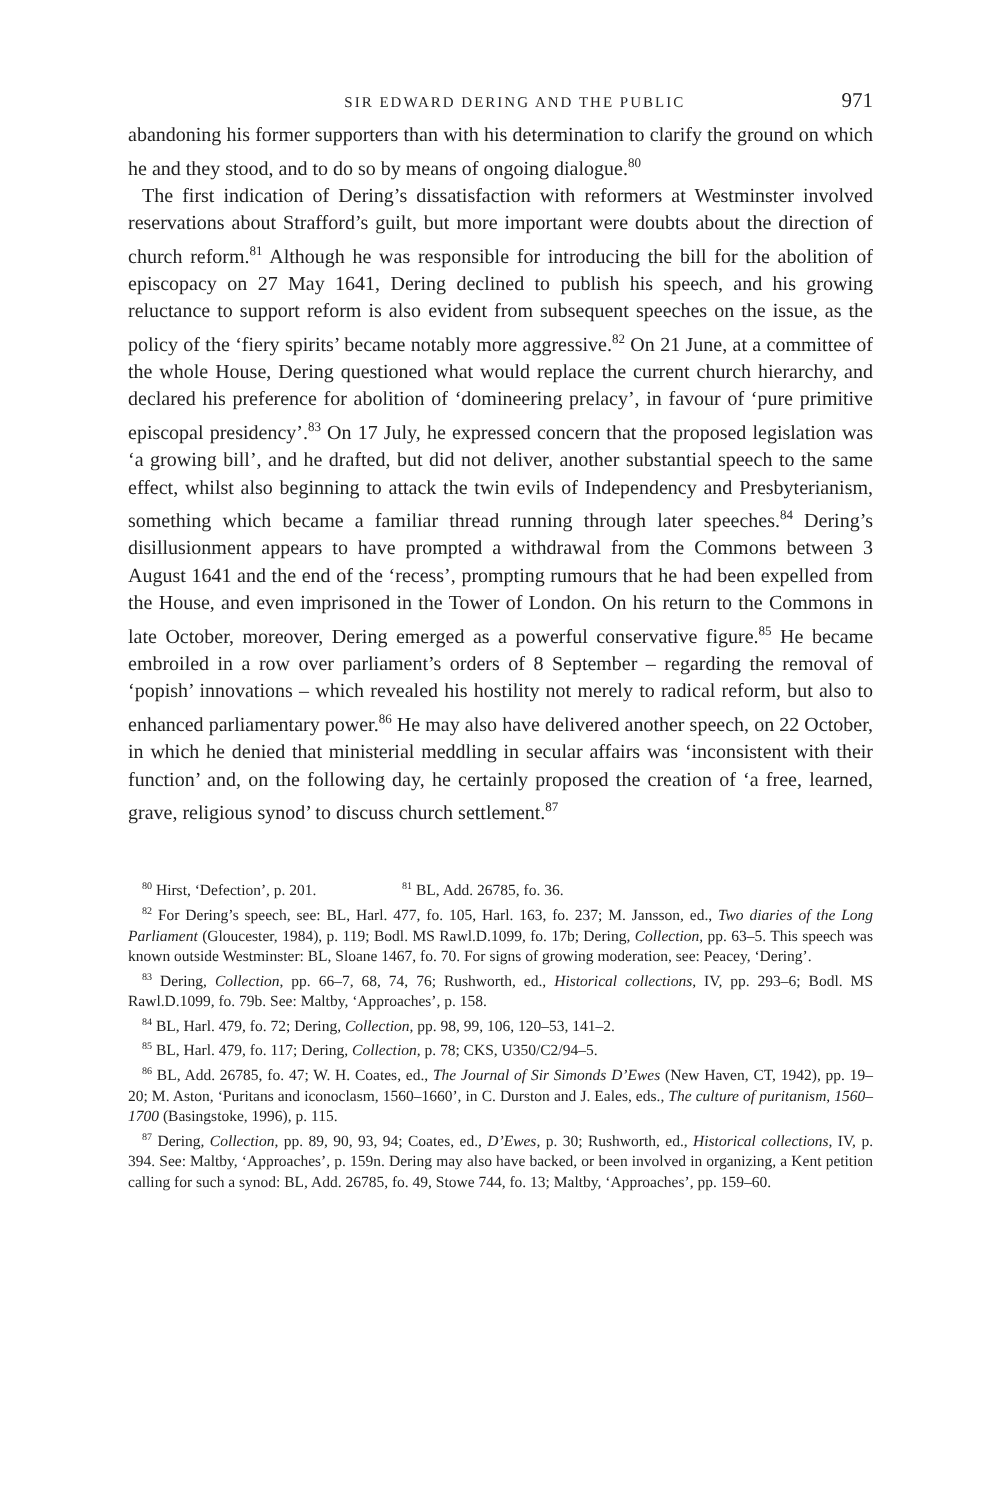SIR EDWARD DERING AND THE PUBLIC 971
abandoning his former supporters than with his determination to clarify the ground on which he and they stood, and to do so by means of ongoing dialogue.<sup>80</sup>
The first indication of Dering’s dissatisfaction with reformers at Westminster involved reservations about Strafford’s guilt, but more important were doubts about the direction of church reform.<sup>81</sup> Although he was responsible for introducing the bill for the abolition of episcopacy on 27 May 1641, Dering declined to publish his speech, and his growing reluctance to support reform is also evident from subsequent speeches on the issue, as the policy of the ‘fiery spirits’ became notably more aggressive.<sup>82</sup> On 21 June, at a committee of the whole House, Dering questioned what would replace the current church hierarchy, and declared his preference for abolition of ‘domineering prelacy’, in favour of ‘pure primitive episcopal presidency’.<sup>83</sup> On 17 July, he expressed concern that the proposed legislation was ‘a growing bill’, and he drafted, but did not deliver, another substantial speech to the same effect, whilst also beginning to attack the twin evils of Independency and Presbyterianism, something which became a familiar thread running through later speeches.<sup>84</sup> Dering’s disillusionment appears to have prompted a withdrawal from the Commons between 3 August 1641 and the end of the ‘recess’, prompting rumours that he had been expelled from the House, and even imprisoned in the Tower of London. On his return to the Commons in late October, moreover, Dering emerged as a powerful conservative figure.<sup>85</sup> He became embroiled in a row over parliament’s orders of 8 September – regarding the removal of ‘popish’ innovations – which revealed his hostility not merely to radical reform, but also to enhanced parliamentary power.<sup>86</sup> He may also have delivered another speech, on 22 October, in which he denied that ministerial meddling in secular affairs was ‘inconsistent with their function’ and, on the following day, he certainly proposed the creation of ‘a free, learned, grave, religious synod’ to discuss church settlement.<sup>87</sup>
<sup>80</sup> Hirst, ‘Defection’, p. 201. <sup>81</sup> BL, Add. 26785, fo. 36.
<sup>82</sup> For Dering’s speech, see: BL, Harl. 477, fo. 105, Harl. 163, fo. 237; M. Jansson, ed., Two diaries of the Long Parliament (Gloucester, 1984), p. 119; Bodl. MS Rawl.D.1099, fo. 17b; Dering, Collection, pp. 63–5. This speech was known outside Westminster: BL, Sloane 1467, fo. 70. For signs of growing moderation, see: Peacey, ‘Dering’.
<sup>83</sup> Dering, Collection, pp. 66–7, 68, 74, 76; Rushworth, ed., Historical collections, IV, pp. 293–6; Bodl. MS Rawl.D.1099, fo. 79b. See: Maltby, ‘Approaches’, p. 158.
<sup>84</sup> BL, Harl. 479, fo. 72; Dering, Collection, pp. 98, 99, 106, 120–53, 141–2.
<sup>85</sup> BL, Harl. 479, fo. 117; Dering, Collection, p. 78; CKS, U350/C2/94–5.
<sup>86</sup> BL, Add. 26785, fo. 47; W. H. Coates, ed., The Journal of Sir Simonds D’Ewes (New Haven, CT, 1942), pp. 19–20; M. Aston, ‘Puritans and iconoclasm, 1560–1660’, in C. Durston and J. Eales, eds., The culture of puritanism, 1560–1700 (Basingstoke, 1996), p. 115.
<sup>87</sup> Dering, Collection, pp. 89, 90, 93, 94; Coates, ed., D’Ewes, p. 30; Rushworth, ed., Historical collections, IV, p. 394. See: Maltby, ‘Approaches’, p. 159n. Dering may also have backed, or been involved in organizing, a Kent petition calling for such a synod: BL, Add. 26785, fo. 49, Stowe 744, fo. 13; Maltby, ‘Approaches’, pp. 159–60.